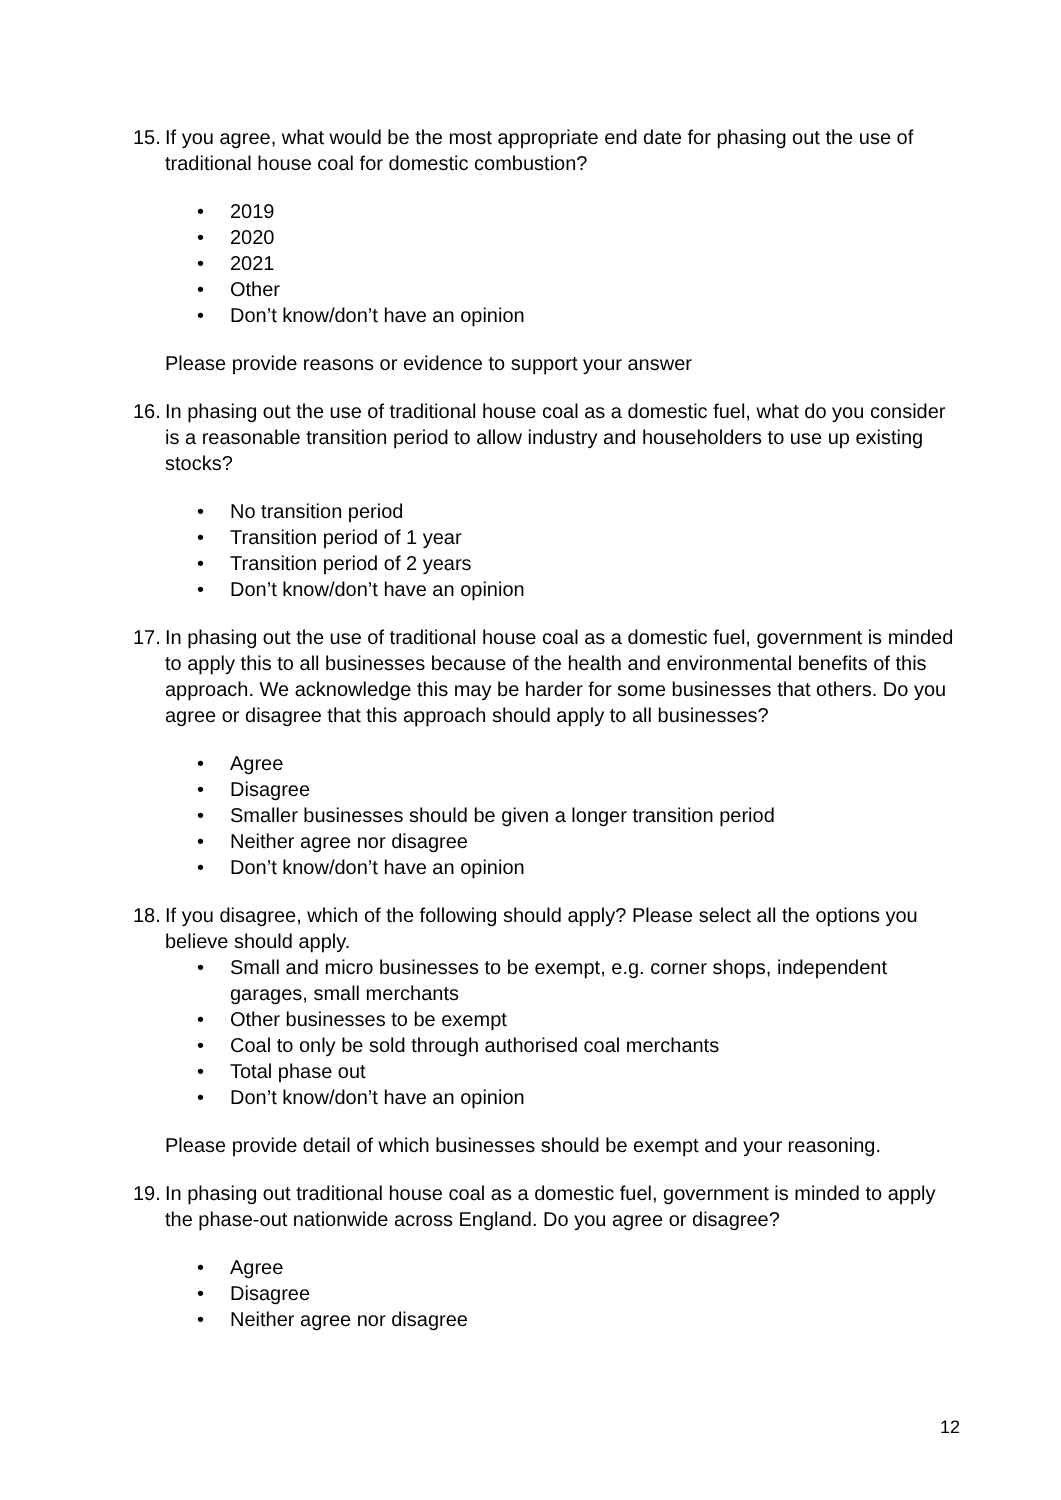15.
If you agree, what would be the most appropriate end date for phasing out the use of traditional house coal for domestic combustion?
• 2019
• 2020
• 2021
• Other
• Don’t know/don’t have an opinion
Please provide reasons or evidence to support your answer
16.
In phasing out the use of traditional house coal as a domestic fuel, what do you consider is a reasonable transition period to allow industry and householders to use up existing stocks?
• No transition period
• Transition period of 1 year
• Transition period of 2 years
• Don’t know/don’t have an opinion
17.
In phasing out the use of traditional house coal as a domestic fuel, government is minded to apply this to all businesses because of the health and environmental benefits of this approach. We acknowledge this may be harder for some businesses that others. Do you agree or disagree that this approach should apply to all businesses?
• Agree
• Disagree
• Smaller businesses should be given a longer transition period
• Neither agree nor disagree
• Don’t know/don’t have an opinion
18.
If you disagree, which of the following should apply? Please select all the options you believe should apply.
• Small and micro businesses to be exempt, e.g. corner shops, independent garages, small merchants
• Other businesses to be exempt
• Coal to only be sold through authorised coal merchants
• Total phase out
• Don’t know/don’t have an opinion
Please provide detail of which businesses should be exempt and your reasoning.
19.
In phasing out traditional house coal as a domestic fuel, government is minded to apply the phase-out nationwide across England. Do you agree or disagree?
• Agree
• Disagree
• Neither agree nor disagree
12